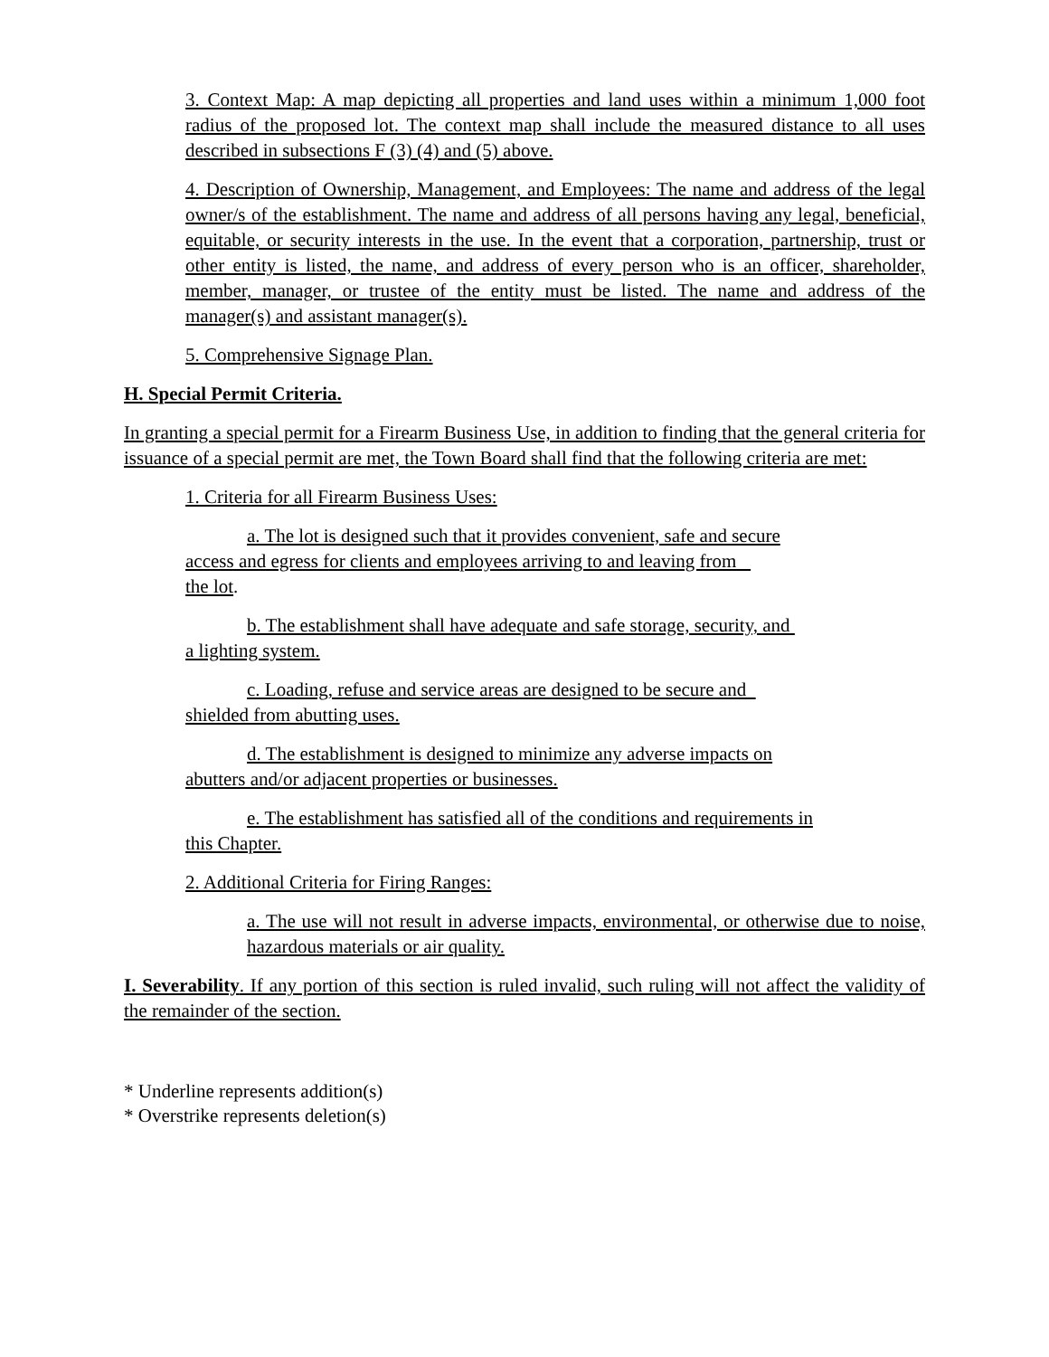3. Context Map: A map depicting all properties and land uses within a minimum 1,000 foot radius of the proposed lot. The context map shall include the measured distance to all uses described in subsections F (3) (4) and (5) above.
4. Description of Ownership, Management, and Employees: The name and address of the legal owner/s of the establishment. The name and address of all persons having any legal, beneficial, equitable, or security interests in the use. In the event that a corporation, partnership, trust or other entity is listed, the name, and address of every person who is an officer, shareholder, member, manager, or trustee of the entity must be listed. The name and address of the manager(s) and assistant manager(s).
5. Comprehensive Signage Plan.
H. Special Permit Criteria.
In granting a special permit for a Firearm Business Use, in addition to finding that the general criteria for issuance of a special permit are met, the Town Board shall find that the following criteria are met:
1. Criteria for all Firearm Business Uses:
a. The lot is designed such that it provides convenient, safe and secure
access and egress for clients and employees arriving to and leaving from
the lot.
b. The establishment shall have adequate and safe storage, security, and
a lighting system.
c. Loading, refuse and service areas are designed to be secure and
shielded from abutting uses.
d. The establishment is designed to minimize any adverse impacts on
abutters and/or adjacent properties or businesses.
e. The establishment has satisfied all of the conditions and requirements in
this Chapter.
2. Additional Criteria for Firing Ranges:
a. The use will not result in adverse impacts, environmental, or otherwise due to noise, hazardous materials or air quality.
I. Severability. If any portion of this section is ruled invalid, such ruling will not affect the validity of the remainder of the section.
* Underline represents addition(s)
* Overstrike represents deletion(s)